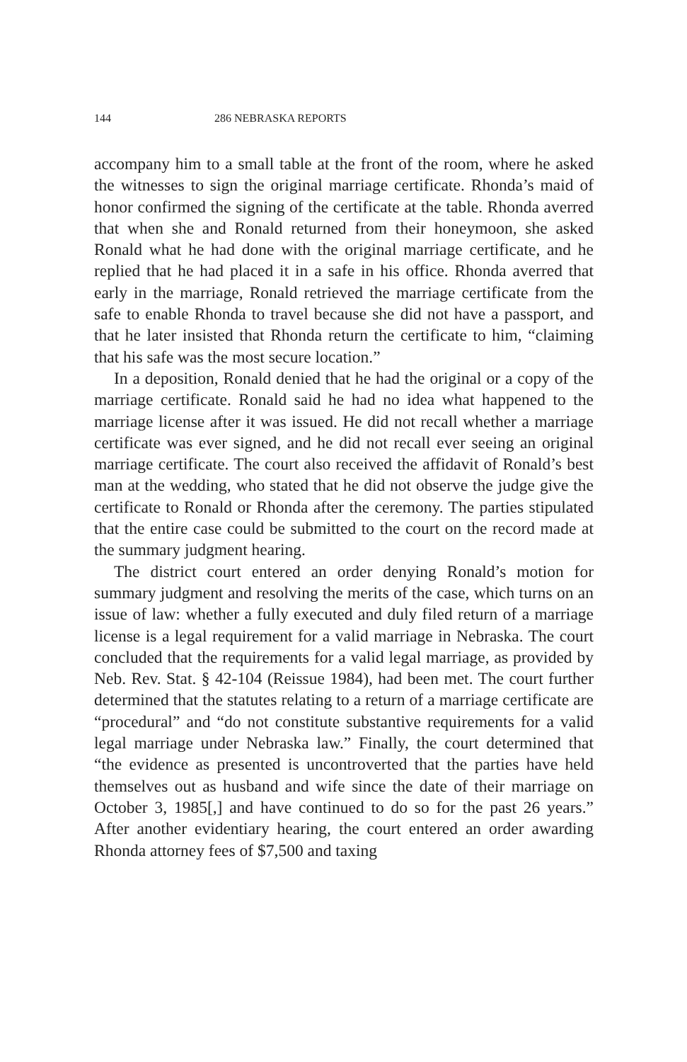144 286 NEBRASKA REPORTS
accompany him to a small table at the front of the room, where he asked the witnesses to sign the original marriage certificate. Rhonda’s maid of honor confirmed the signing of the certificate at the table. Rhonda averred that when she and Ronald returned from their honeymoon, she asked Ronald what he had done with the original marriage certificate, and he replied that he had placed it in a safe in his office. Rhonda averred that early in the marriage, Ronald retrieved the marriage certificate from the safe to enable Rhonda to travel because she did not have a passport, and that he later insisted that Rhonda return the certificate to him, “claiming that his safe was the most secure location.”
In a deposition, Ronald denied that he had the original or a copy of the marriage certificate. Ronald said he had no idea what happened to the marriage license after it was issued. He did not recall whether a marriage certificate was ever signed, and he did not recall ever seeing an original marriage certificate. The court also received the affidavit of Ronald’s best man at the wedding, who stated that he did not observe the judge give the certificate to Ronald or Rhonda after the ceremony. The parties stipulated that the entire case could be submitted to the court on the record made at the summary judgment hearing.
The district court entered an order denying Ronald’s motion for summary judgment and resolving the merits of the case, which turns on an issue of law: whether a fully executed and duly filed return of a marriage license is a legal requirement for a valid marriage in Nebraska. The court concluded that the requirements for a valid legal marriage, as provided by Neb. Rev. Stat. § 42-104 (Reissue 1984), had been met. The court further determined that the statutes relating to a return of a marriage certificate are “procedural” and “do not constitute substantive requirements for a valid legal marriage under Nebraska law.” Finally, the court determined that “the evidence as presented is uncontroverted that the parties have held themselves out as husband and wife since the date of their marriage on October 3, 1985[,] and have continued to do so for the past 26 years.” After another evidentiary hearing, the court entered an order awarding Rhonda attorney fees of $7,500 and taxing